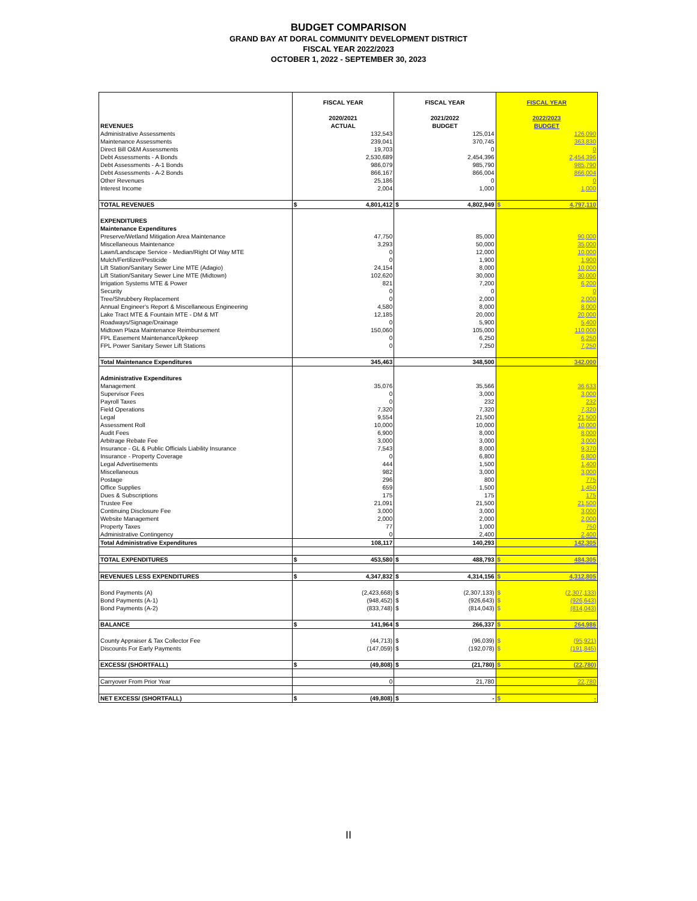BUDGET COMPARISON
GRAND BAY AT DORAL COMMUNITY DEVELOPMENT DISTRICT
FISCAL YEAR 2022/2023
OCTOBER 1, 2022 - SEPTEMBER 30, 2023
| REVENUES | FISCAL YEAR 2020/2021 ACTUAL | FISCAL YEAR 2021/2022 BUDGET | FISCAL YEAR 2022/2023 BUDGET |
| --- | --- | --- | --- |
| Administrative Assessments | 132,543 | 125,014 | 126,090 |
| Maintenance Assessments | 239,041 | 370,745 | 363,830 |
| Direct Bill O&M Assessments | 19,703 | 0 | 0 |
| Debt Assessments - A Bonds | 2,530,689 | 2,454,396 | 2,454,396 |
| Debt Assessments - A-1 Bonds | 986,079 | 985,790 | 985,790 |
| Debt Assessments - A-2 Bonds | 866,167 | 866,004 | 866,004 |
| Other Revenues | 25,186 | 0 | 0 |
| Interest Income | 2,004 | 1,000 | 1,000 |
| TOTAL REVENUES | $ 4,801,412 | $ 4,802,949 | $ 4,797,110 |
| EXPENDITURES | | | |
| Maintenance Expenditures | | | |
| Preserve/Wetland Mitigation Area Maintenance | 47,750 | 85,000 | 90,000 |
| Miscellaneous Maintenance | 3,293 | 50,000 | 35,000 |
| Lawn/Landscape Service - Median/Right Of Way MTE | 0 | 12,000 | 10,000 |
| Mulch/Fertilizer/Pesticide | 0 | 1,900 | 1,900 |
| Lift Station/Sanitary Sewer Line MTE (Adagio) | 24,154 | 8,000 | 10,000 |
| Lift Station/Sanitary Sewer Line MTE (Midtown) | 102,620 | 30,000 | 30,000 |
| Irrigation Systems MTE & Power | 821 | 7,200 | 6,200 |
| Security | 0 | 0 | 0 |
| Tree/Shrubbery Replacement | 0 | 2,000 | 2,000 |
| Annual Engineer's Report & Miscellaneous Engineering | 4,580 | 8,000 | 8,000 |
| Lake Tract MTE & Fountain MTE - DM & MT | 12,185 | 20,000 | 20,000 |
| Roadways/Signage/Drainage | 0 | 5,900 | 5,400 |
| Midtown Plaza Maintenance Reimbursement | 150,060 | 105,000 | 110,000 |
| FPL Easement Maintenance/Upkeep | 0 | 6,250 | 6,250 |
| FPL Power Sanitary Sewer Lift Stations | 0 | 7,250 | 7,250 |
| Total Maintenance Expenditures | 345,463 | 348,500 | 342,000 |
| Administrative Expenditures | | | |
| Management | 35,076 | 35,566 | 36,633 |
| Supervisor Fees | 0 | 3,000 | 3,000 |
| Payroll Taxes | 0 | 232 | 232 |
| Field Operations | 7,320 | 7,320 | 7,320 |
| Legal | 9,554 | 21,500 | 21,500 |
| Assessment Roll | 10,000 | 10,000 | 10,000 |
| Audit Fees | 6,900 | 8,000 | 8,000 |
| Arbitrage Rebate Fee | 3,000 | 3,000 | 3,000 |
| Insurance - GL & Public Officials Liability Insurance | 7,543 | 8,000 | 9,370 |
| Insurance - Property Coverage | 0 | 6,800 | 6,800 |
| Legal Advertisements | 444 | 1,500 | 1,400 |
| Miscellaneous | 982 | 3,000 | 3,000 |
| Postage | 296 | 800 | 775 |
| Office Supplies | 659 | 1,500 | 1,450 |
| Dues & Subscriptions | 175 | 175 | 175 |
| Trustee Fee | 21,091 | 21,500 | 21,500 |
| Continuing Disclosure Fee | 3,000 | 3,000 | 3,000 |
| Website Management | 2,000 | 2,000 | 2,000 |
| Property Taxes | 77 | 1,000 | 750 |
| Administrative Contingency | 0 | 2,400 | 2,400 |
| Total Administrative Expenditures | 108,117 | 140,293 | 142,305 |
| TOTAL EXPENDITURES | $ 453,580 | $ 488,793 | $ 484,305 |
| REVENUES LESS EXPENDITURES | $ 4,347,832 | $ 4,314,156 | $ 4,312,805 |
| Bond Payments (A) | (2,423,668) | $ (2,307,133) | $ (2,307,133) |
| Bond Payments (A-1) | (948,452) | $ (926,643) | $ (926,643) |
| Bond Payments (A-2) | (833,748) | $ (814,043) | $ (814,043) |
| BALANCE | $ 141,964 | $ 266,337 | $ 264,986 |
| County Appraiser & Tax Collector Fee | (44,713) | $ (96,039) | $ (95,921) |
| Discounts For Early Payments | (147,059) | $ (192,078) | $ (191,845) |
| EXCESS/ (SHORTFALL) | $ (49,808) | $ (21,780) | $ (22,780) |
| Carryover From Prior Year | 0 | 21,780 | 22,780 |
| NET EXCESS/ (SHORTFALL) | $ (49,808) | $ - | $ - |
II